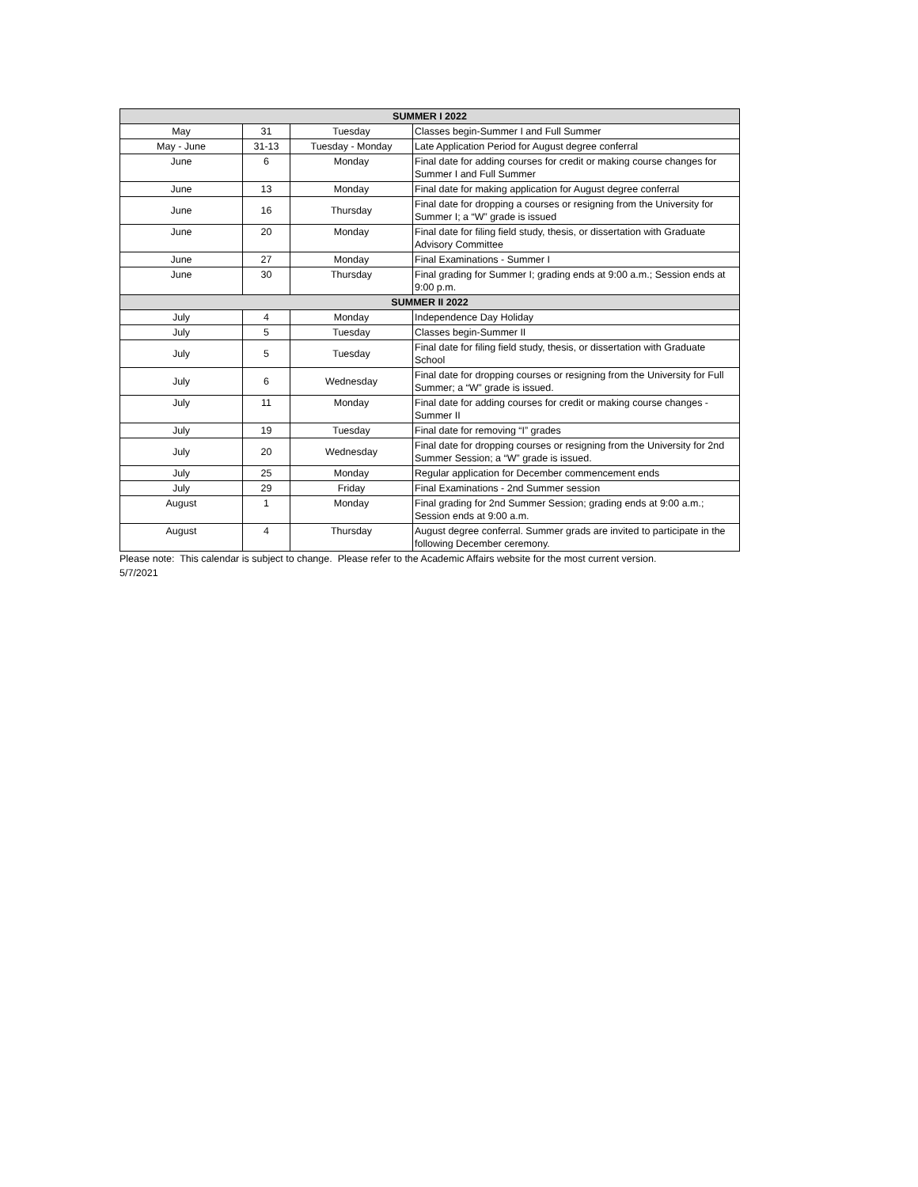| SUMMER I 2022 | | | |
| --- | --- | --- | --- |
| May | 31 | Tuesday | Classes begin-Summer I and Full Summer |
| May - June | 31-13 | Tuesday - Monday | Late Application Period for August degree conferral |
| June | 6 | Monday | Final date for adding courses for credit or making course changes for Summer I and Full Summer |
| June | 13 | Monday | Final date for making application for August degree conferral |
| June | 16 | Thursday | Final date for dropping a courses or resigning from the University for Summer I; a “W” grade is issued |
| June | 20 | Monday | Final date for filing field study, thesis, or dissertation with Graduate Advisory Committee |
| June | 27 | Monday | Final Examinations - Summer I |
| June | 30 | Thursday | Final grading for Summer I; grading ends at 9:00 a.m.; Session ends at 9:00 p.m. |
| SUMMER II 2022 | | | |
| July | 4 | Monday | Independence Day Holiday |
| July | 5 | Tuesday | Classes begin-Summer II |
| July | 5 | Tuesday | Final date for filing field study, thesis, or dissertation with Graduate School |
| July | 6 | Wednesday | Final date for dropping courses or resigning from the University for Full Summer; a “W” grade is issued. |
| July | 11 | Monday | Final date for adding courses for credit or making course changes - Summer II |
| July | 19 | Tuesday | Final date for removing “I” grades |
| July | 20 | Wednesday | Final date for dropping courses or resigning from the University for 2nd Summer Session; a “W” grade is issued. |
| July | 25 | Monday | Regular application for December commencement ends |
| July | 29 | Friday | Final Examinations - 2nd Summer session |
| August | 1 | Monday | Final grading for 2nd Summer Session; grading ends at 9:00 a.m.; Session ends at 9:00 a.m. |
| August | 4 | Thursday | August degree conferral. Summer grads are invited to participate in the following December ceremony. |
Please note: This calendar is subject to change. Please refer to the Academic Affairs website for the most current version.
5/7/2021